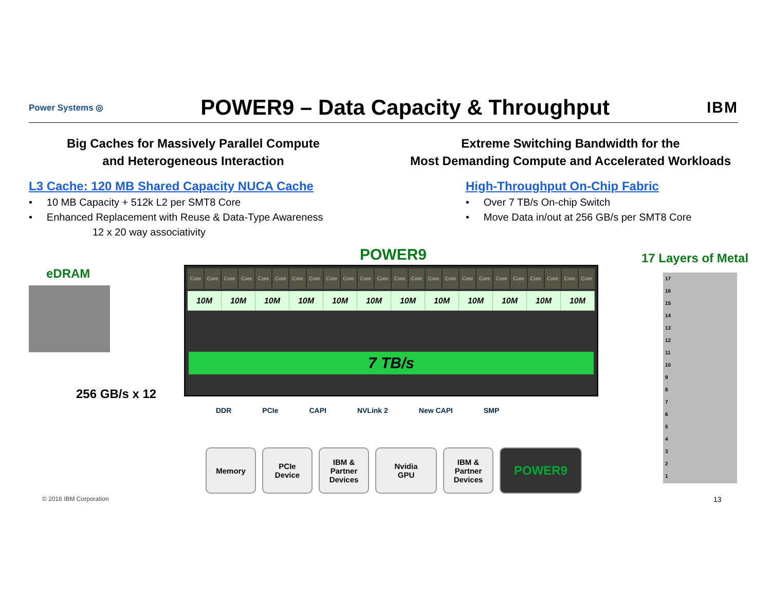Power Systems ◎
POWER9 – Data Capacity & Throughput
IBM
Big Caches for Massively Parallel Compute
and Heterogeneous Interaction
L3 Cache: 120 MB Shared Capacity NUCA Cache
• 10 MB Capacity + 512k L2 per SMT8 Core
• Enhanced Replacement with Reuse & Data-Type Awareness
12 x 20 way associativity
Extreme Switching Bandwidth for the
Most Demanding Compute and Accelerated Workloads
High-Throughput On-Chip Fabric
• Over 7 TB/s On-chip Switch
• Move Data in/out at 256 GB/s per SMT8 Core
POWER9 17 Layers of Metal
eDRAM
256 GB/s x 12
Core Core Core Core Core Core Core Core Core Core Core Core Core Core Core Core Core Core Core Core Core Core Core Core
10M 10M 10M 10M 10M 10M 10M 10M 10M 10M 10M 10M
7 TB/s
DDR PCIe CAPI NVLink 2 New CAPI SMP
Memory
PCIe
Device
IBM &
Partner
Devices
Nvidia
GPU
IBM &
Partner
Devices
POWER9
17
16
15
14
13
12
11
10
9
8
7
6
5
4
3
2
1
© 2016 IBM Corporation 13